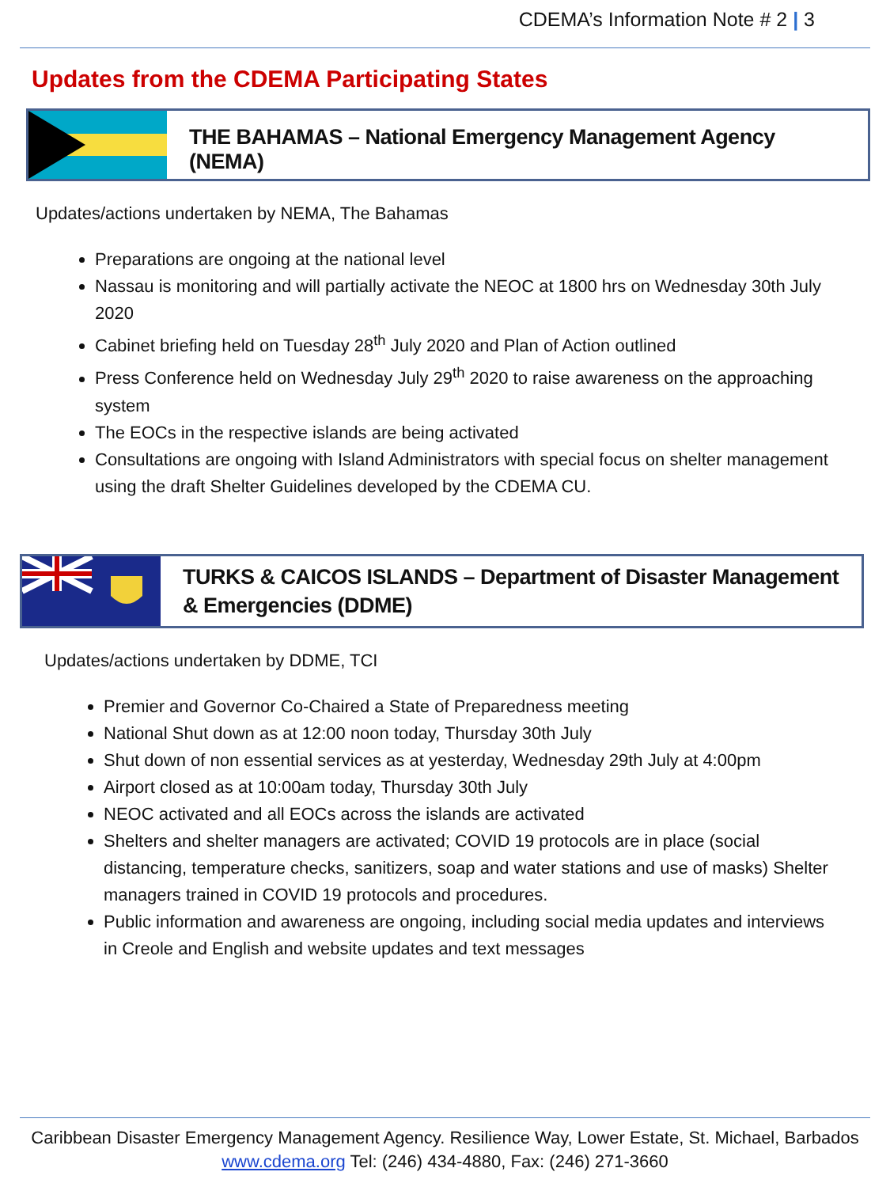CDEMA’s Information Note # 2 | 3
Updates from the CDEMA Participating States
THE BAHAMAS – National Emergency Management Agency (NEMA)
Updates/actions undertaken by NEMA, The Bahamas
Preparations are ongoing at the national level
Nassau is monitoring and will partially activate the NEOC at 1800 hrs on Wednesday 30th July 2020
Cabinet briefing held on Tuesday 28<sup>th</sup> July 2020 and Plan of Action outlined
Press Conference held on Wednesday July 29<sup>th</sup> 2020 to raise awareness on the approaching system
The EOCs in the respective islands are being activated
Consultations are ongoing with Island Administrators with special focus on shelter management using the draft Shelter Guidelines developed by the CDEMA CU.
TURKS & CAICOS ISLANDS – Department of Disaster Management & Emergencies (DDME)
Updates/actions undertaken by DDME, TCI
Premier and Governor Co-Chaired a State of Preparedness meeting
National Shut down as at 12:00 noon today, Thursday 30th July
Shut down of non essential services as at yesterday, Wednesday 29th July at 4:00pm
Airport closed as at 10:00am today, Thursday 30th July
NEOC activated and all EOCs across the islands are activated
Shelters and shelter managers are activated; COVID 19 protocols are in place (social distancing, temperature checks, sanitizers, soap and water stations and use of masks) Shelter managers trained in COVID 19 protocols and procedures.
Public information and awareness are ongoing, including social media updates and interviews in Creole and English and website updates and text messages
Caribbean Disaster Emergency Management Agency. Resilience Way, Lower Estate, St. Michael, Barbados
www.cdema.org Tel: (246) 434-4880, Fax: (246) 271-3660